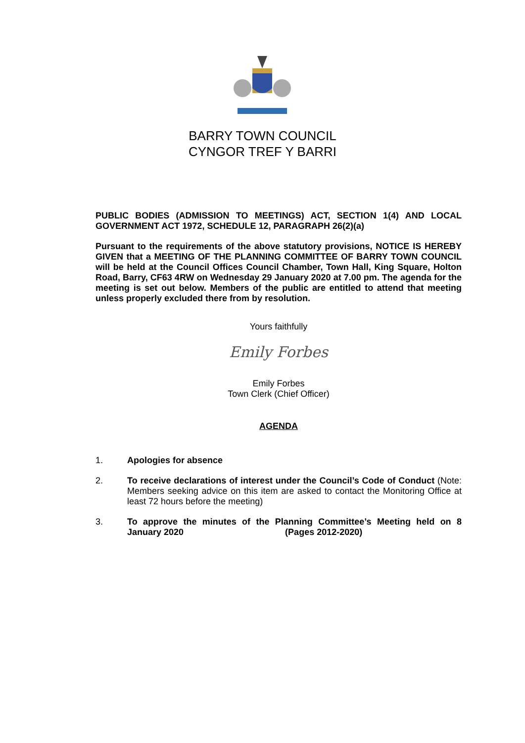BARRY TOWN COUNCIL
CYNGOR TREF Y BARRI
PUBLIC BODIES (ADMISSION TO MEETINGS) ACT, SECTION 1(4) AND LOCAL GOVERNMENT ACT 1972, SCHEDULE 12, PARAGRAPH 26(2)(a)
Pursuant to the requirements of the above statutory provisions, NOTICE IS HEREBY GIVEN that a MEETING OF THE PLANNING COMMITTEE OF BARRY TOWN COUNCIL will be held at the Council Offices Council Chamber, Town Hall, King Square, Holton Road, Barry, CF63 4RW on Wednesday 29 January 2020 at 7.00 pm. The agenda for the meeting is set out below. Members of the public are entitled to attend that meeting unless properly excluded there from by resolution.
Yours faithfully
Emily Forbes
Emily Forbes
Town Clerk (Chief Officer)
AGENDA
1. Apologies for absence
2. To receive declarations of interest under the Council’s Code of Conduct (Note: Members seeking advice on this item are asked to contact the Monitoring Office at least 72 hours before the meeting)
3. To approve the minutes of the Planning Committee’s Meeting held on 8 January 2020 (Pages 2012-2020)